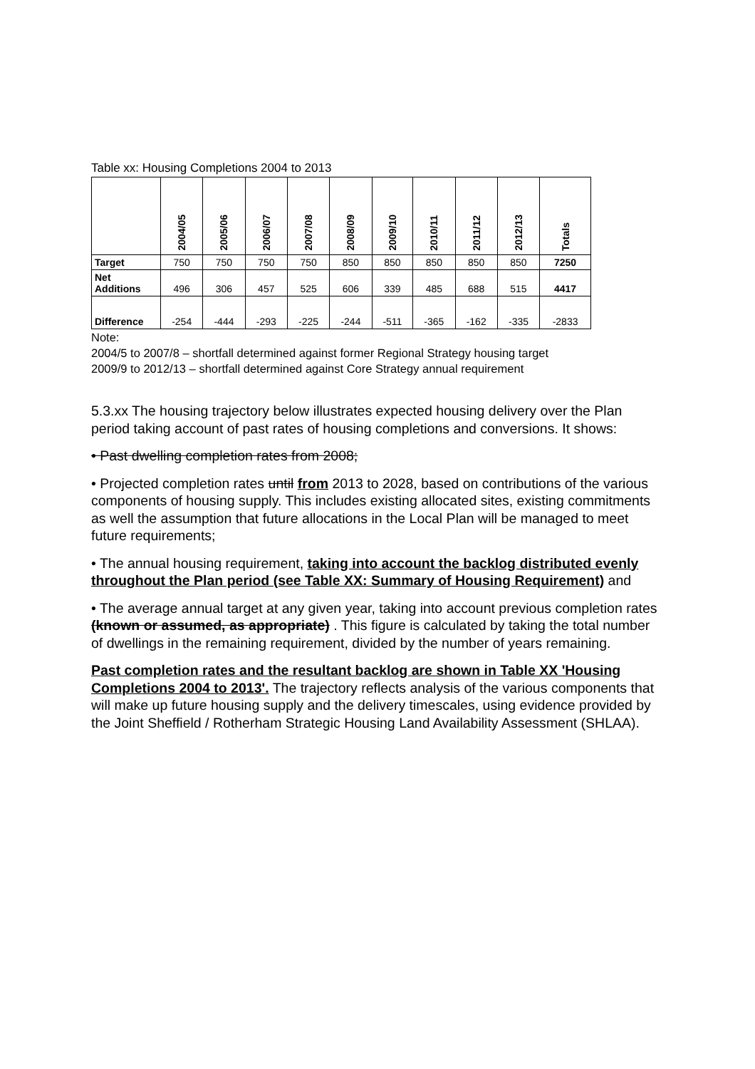Table xx: Housing Completions 2004 to 2013
| | 2004/05 | 2005/06 | 2006/07 | 2007/08 | 2008/09 | 2009/10 | 2010/11 | 2011/12 | 2012/13 | Totals |
| --- | --- | --- | --- | --- | --- | --- | --- | --- | --- | --- |
| Target | 750 | 750 | 750 | 750 | 850 | 850 | 850 | 850 | 850 | 7250 |
| Net Additions | 496 | 306 | 457 | 525 | 606 | 339 | 485 | 688 | 515 | 4417 |
| Difference | -254 | -444 | -293 | -225 | -244 | -511 | -365 | -162 | -335 | -2833 |
Note:
2004/5 to 2007/8 – shortfall determined against former Regional Strategy housing target
2009/9 to 2012/13 – shortfall determined against Core Strategy annual requirement
5.3.xx The housing trajectory below illustrates expected housing delivery over the Plan period taking account of past rates of housing completions and conversions. It shows:
• Past dwelling completion rates from 2008;
• Projected completion rates until from 2013 to 2028, based on contributions of the various components of housing supply. This includes existing allocated sites, existing commitments as well the assumption that future allocations in the Local Plan will be managed to meet future requirements;
• The annual housing requirement, taking into account the backlog distributed evenly throughout the Plan period (see Table XX: Summary of Housing Requirement) and
• The average annual target at any given year, taking into account previous completion rates (known or assumed, as appropriate) . This figure is calculated by taking the total number of dwellings in the remaining requirement, divided by the number of years remaining.
Past completion rates and the resultant backlog are shown in Table XX 'Housing Completions 2004 to 2013'. The trajectory reflects analysis of the various components that will make up future housing supply and the delivery timescales, using evidence provided by the Joint Sheffield / Rotherham Strategic Housing Land Availability Assessment (SHLAA).